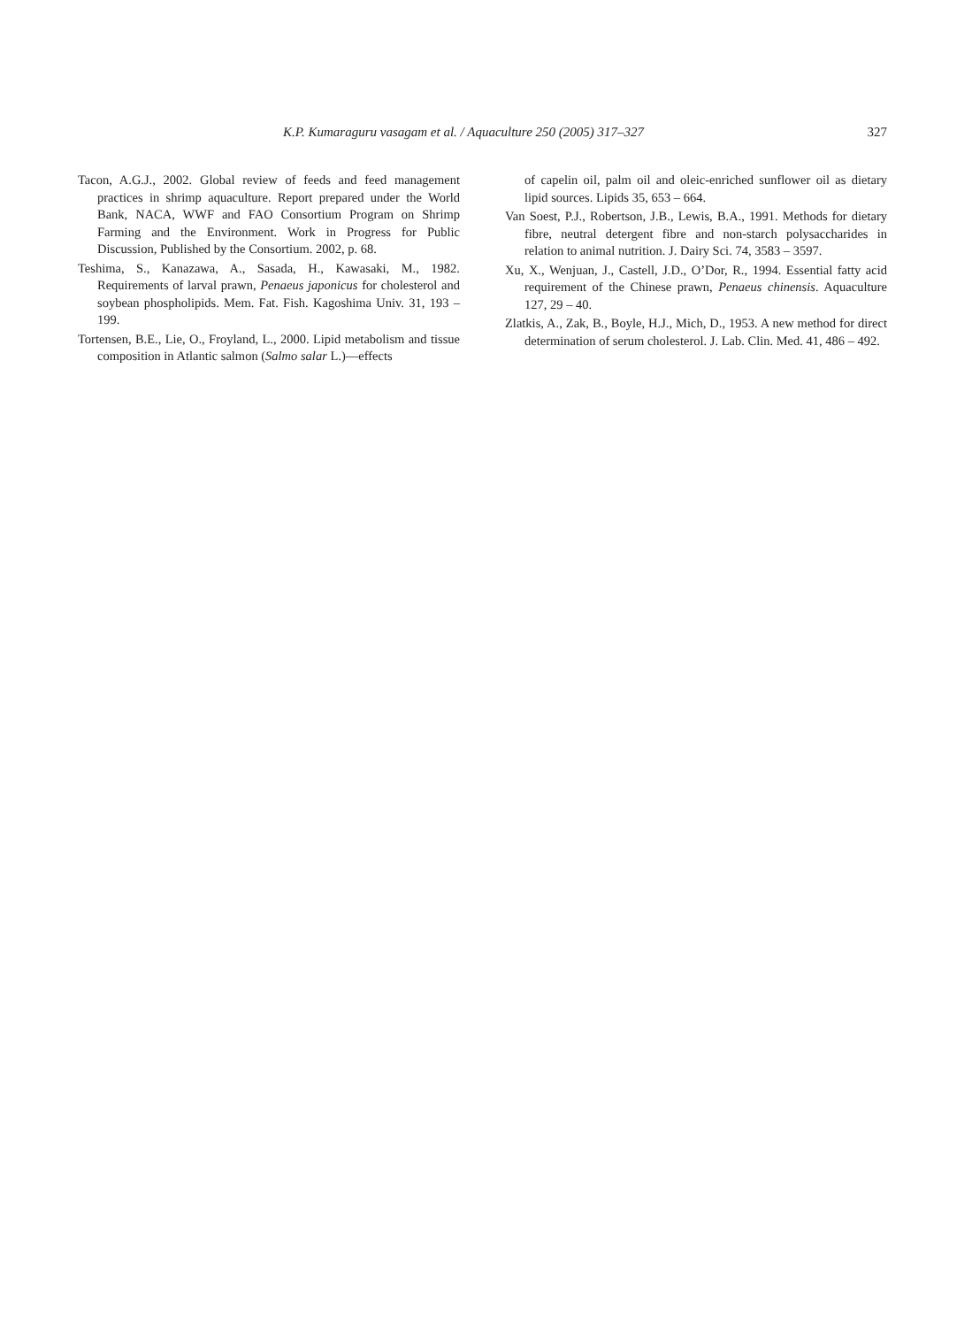K.P. Kumaraguru vasagam et al. / Aquaculture 250 (2005) 317–327 327
Tacon, A.G.J., 2002. Global review of feeds and feed management practices in shrimp aquaculture. Report prepared under the World Bank, NACA, WWF and FAO Consortium Program on Shrimp Farming and the Environment. Work in Progress for Public Discussion, Published by the Consortium. 2002, p. 68.
Teshima, S., Kanazawa, A., Sasada, H., Kawasaki, M., 1982. Requirements of larval prawn, Penaeus japonicus for cholesterol and soybean phospholipids. Mem. Fat. Fish. Kagoshima Univ. 31, 193 – 199.
Tortensen, B.E., Lie, O., Froyland, L., 2000. Lipid metabolism and tissue composition in Atlantic salmon (Salmo salar L.)—effects
of capelin oil, palm oil and oleic-enriched sunflower oil as dietary lipid sources. Lipids 35, 653 – 664.
Van Soest, P.J., Robertson, J.B., Lewis, B.A., 1991. Methods for dietary fibre, neutral detergent fibre and non-starch polysaccharides in relation to animal nutrition. J. Dairy Sci. 74, 3583 – 3597.
Xu, X., Wenjuan, J., Castell, J.D., O’Dor, R., 1994. Essential fatty acid requirement of the Chinese prawn, Penaeus chinensis. Aquaculture 127, 29 – 40.
Zlatkis, A., Zak, B., Boyle, H.J., Mich, D., 1953. A new method for direct determination of serum cholesterol. J. Lab. Clin. Med. 41, 486 – 492.